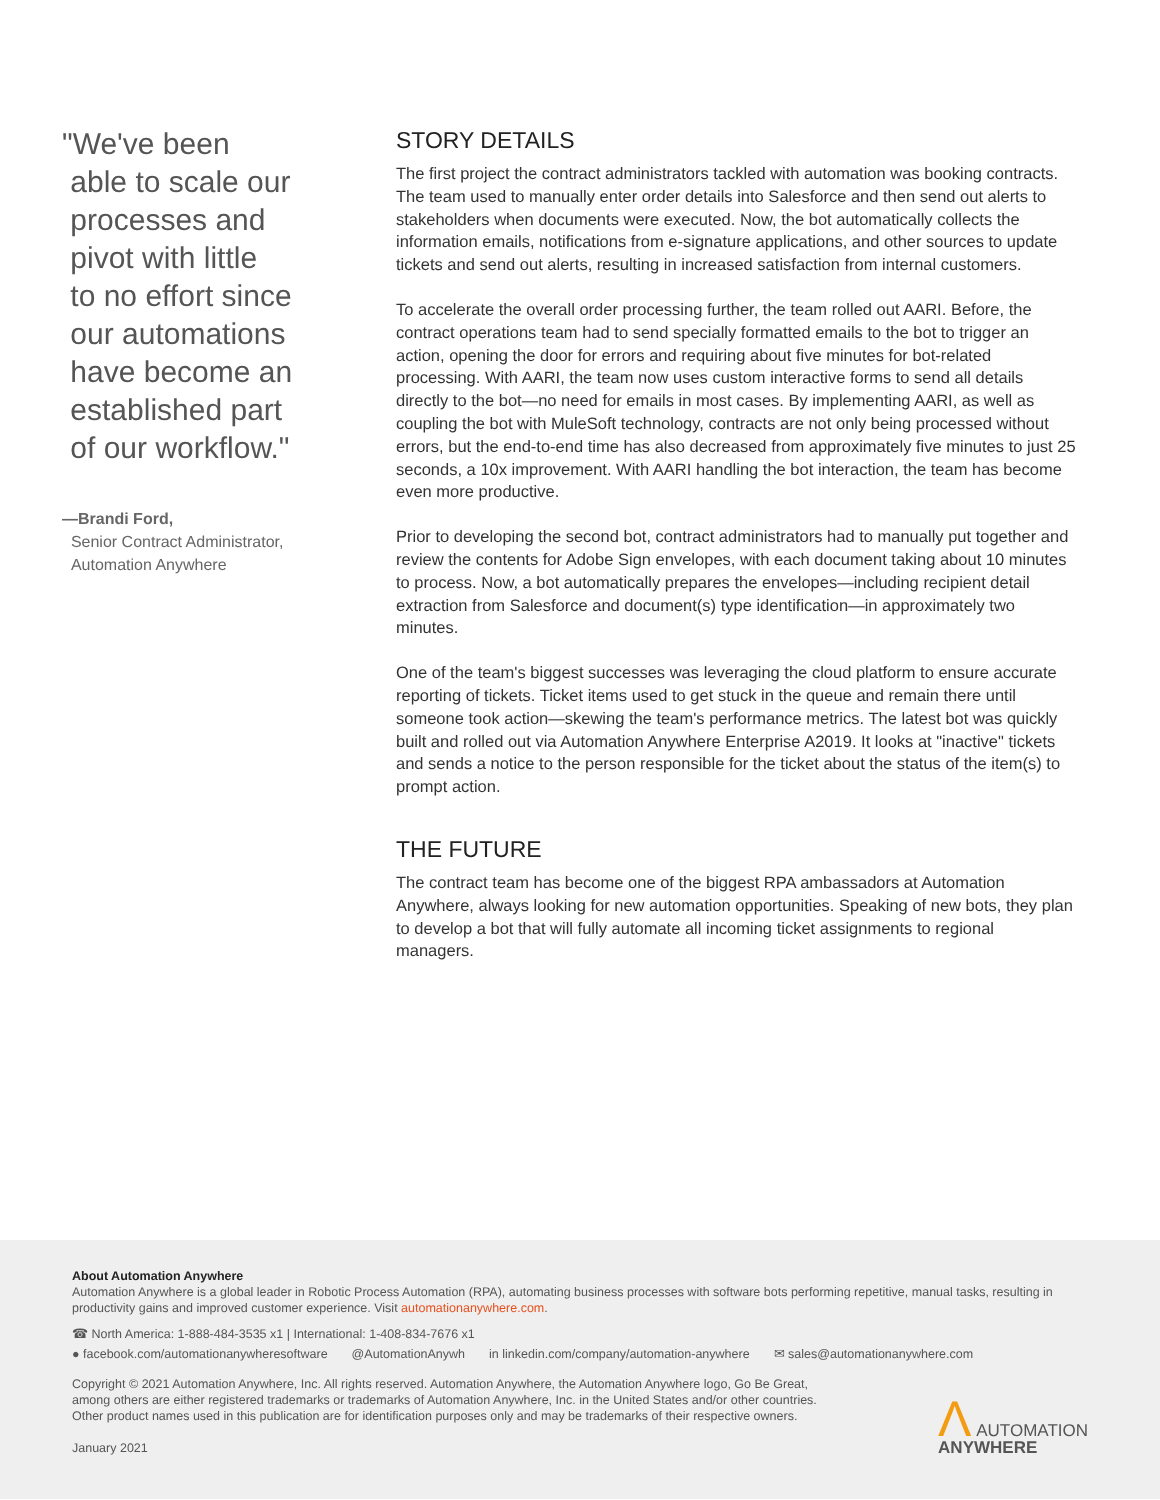"We've been
able to scale our
processes and
pivot with little
to no effort since
our automations
have become an
established part
of our workflow."
—Brandi Ford,
Senior Contract Administrator,
Automation Anywhere
STORY DETAILS
The first project the contract administrators tackled with automation was booking contracts. The team used to manually enter order details into Salesforce and then send out alerts to stakeholders when documents were executed. Now, the bot automatically collects the information emails, notifications from e-signature applications, and other sources to update tickets and send out alerts, resulting in increased satisfaction from internal customers.
To accelerate the overall order processing further, the team rolled out AARI. Before, the contract operations team had to send specially formatted emails to the bot to trigger an action, opening the door for errors and requiring about five minutes for bot-related processing. With AARI, the team now uses custom interactive forms to send all details directly to the bot—no need for emails in most cases. By implementing AARI, as well as coupling the bot with MuleSoft technology, contracts are not only being processed without errors, but the end-to-end time has also decreased from approximately five minutes to just 25 seconds, a 10x improvement. With AARI handling the bot interaction, the team has become even more productive.
Prior to developing the second bot, contract administrators had to manually put together and review the contents for Adobe Sign envelopes, with each document taking about 10 minutes to process. Now, a bot automatically prepares the envelopes—including recipient detail extraction from Salesforce and document(s) type identification—in approximately two minutes.
One of the team's biggest successes was leveraging the cloud platform to ensure accurate reporting of tickets. Ticket items used to get stuck in the queue and remain there until someone took action—skewing the team's performance metrics. The latest bot was quickly built and rolled out via Automation Anywhere Enterprise A2019. It looks at "inactive" tickets and sends a notice to the person responsible for the ticket about the status of the item(s) to prompt action.
THE FUTURE
The contract team has become one of the biggest RPA ambassadors at Automation Anywhere, always looking for new automation opportunities. Speaking of new bots, they plan to develop a bot that will fully automate all incoming ticket assignments to regional managers.
About Automation Anywhere
Automation Anywhere is a global leader in Robotic Process Automation (RPA), automating business processes with software bots performing repetitive, manual tasks, resulting in productivity gains and improved customer experience. Visit automationanywhere.com.
☎ North America: 1-888-484-3535 x1 | International: 1-408-834-7676 x1
● facebook.com/automationanywheresoftware @AutomationAnywh in linkedin.com/company/automation-anywhere ✉ sales@automationanywhere.com
Copyright © 2021 Automation Anywhere, Inc. All rights reserved. Automation Anywhere, the Automation Anywhere logo, Go Be Great,
among others are either registered trademarks or trademarks of Automation Anywhere, Inc. in the United States and/or other countries.
Other product names used in this publication are for identification purposes only and may be trademarks of their respective owners.
January 2021
Λ AUTOMATION
ANYWHERE